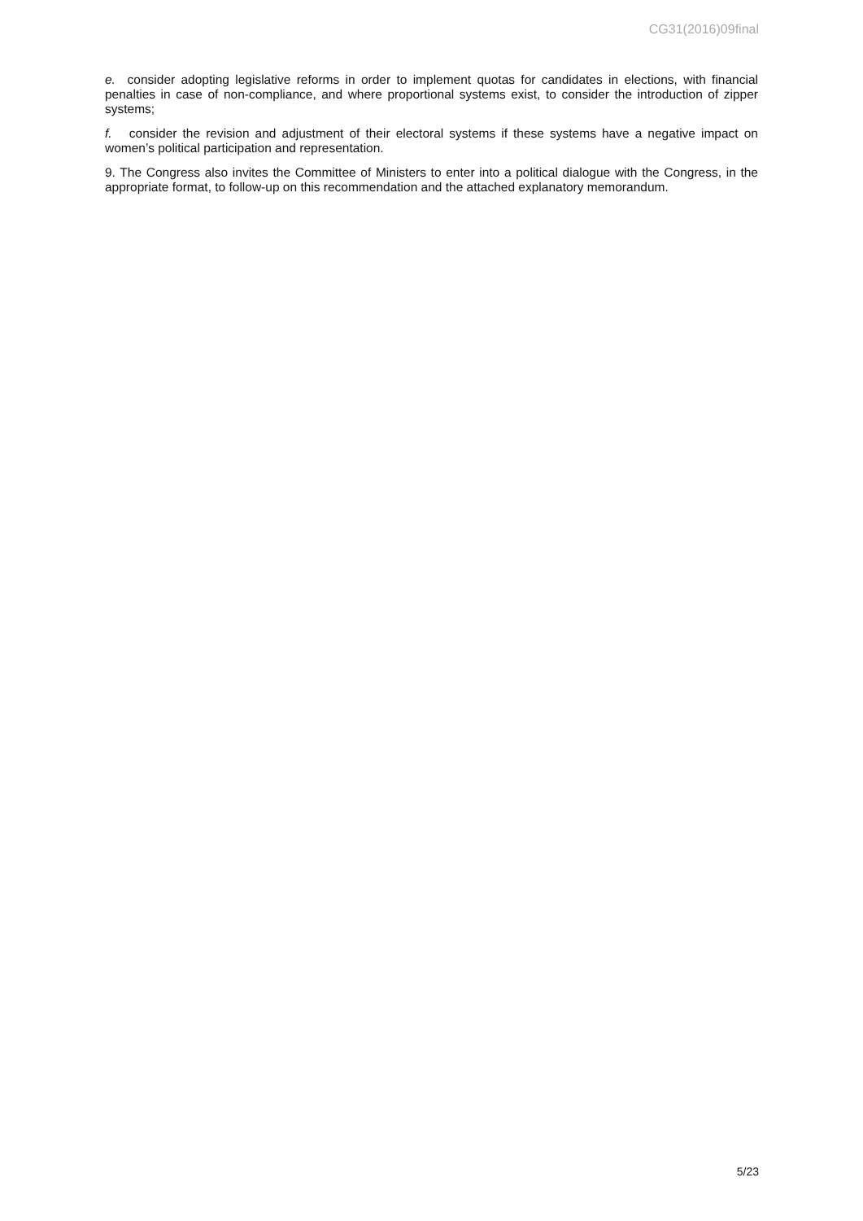CG31(2016)09final
e. consider adopting legislative reforms in order to implement quotas for candidates in elections, with financial penalties in case of non-compliance, and where proportional systems exist, to consider the introduction of zipper systems;
f. consider the revision and adjustment of their electoral systems if these systems have a negative impact on women’s political participation and representation.
9. The Congress also invites the Committee of Ministers to enter into a political dialogue with the Congress, in the appropriate format, to follow-up on this recommendation and the attached explanatory memorandum.
5/23